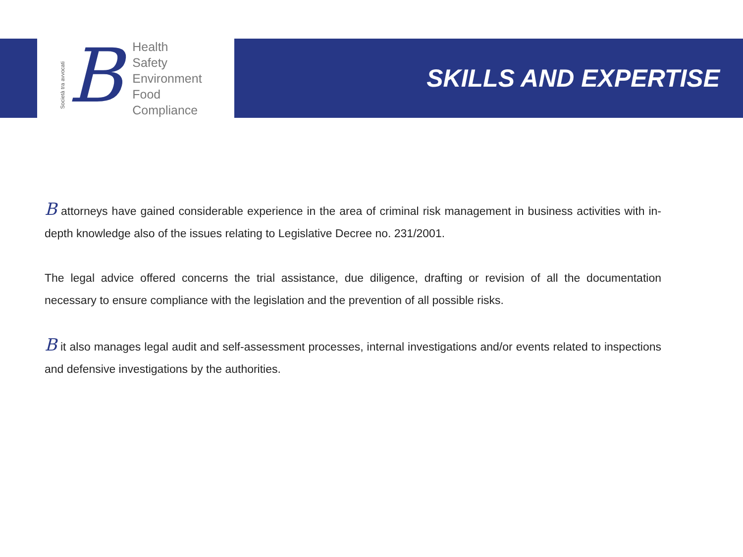Società tra avvocati
B
Health
Safety
Environment
Food
Compliance
SKILLS AND EXPERTISE
B attorneys have gained considerable experience in the area of criminal risk management in business activities with in-depth knowledge also of the issues relating to Legislative Decree no. 231/2001.
The legal advice offered concerns the trial assistance, due diligence, drafting or revision of all the documentation necessary to ensure compliance with the legislation and the prevention of all possible risks.
B it also manages legal audit and self-assessment processes, internal investigations and/or events related to inspections and defensive investigations by the authorities.